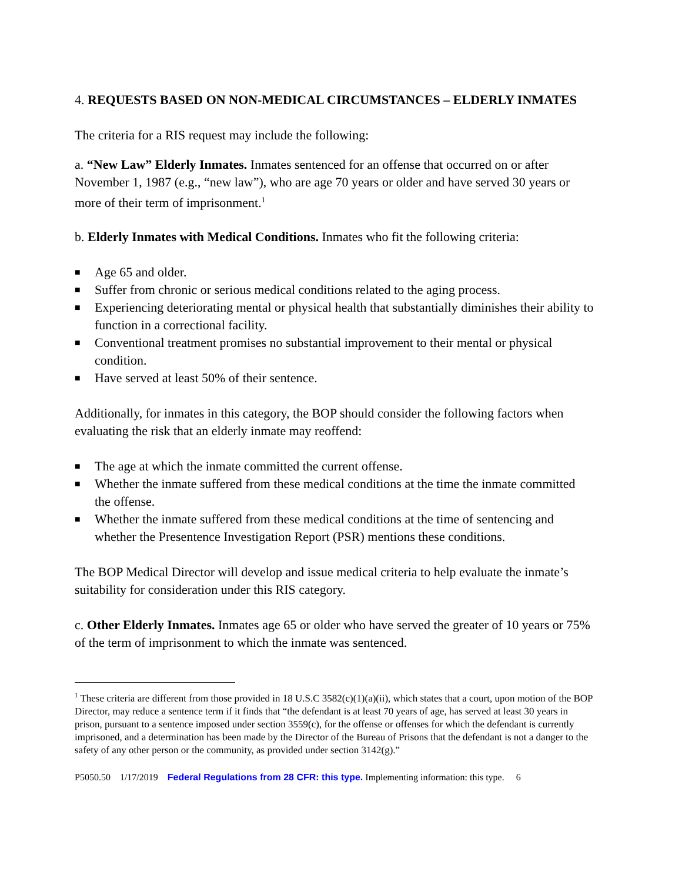4. REQUESTS BASED ON NON-MEDICAL CIRCUMSTANCES – ELDERLY INMATES
The criteria for a RIS request may include the following:
a. “New Law” Elderly Inmates. Inmates sentenced for an offense that occurred on or after November 1, 1987 (e.g., “new law”), who are age 70 years or older and have served 30 years or more of their term of imprisonment.<sup>1</sup>
b. Elderly Inmates with Medical Conditions. Inmates who fit the following criteria:
■ Age 65 and older.
■ Suffer from chronic or serious medical conditions related to the aging process.
■ Experiencing deteriorating mental or physical health that substantially diminishes their ability to function in a correctional facility.
■ Conventional treatment promises no substantial improvement to their mental or physical condition.
■ Have served at least 50% of their sentence.
Additionally, for inmates in this category, the BOP should consider the following factors when evaluating the risk that an elderly inmate may reoffend:
■ The age at which the inmate committed the current offense.
■ Whether the inmate suffered from these medical conditions at the time the inmate committed the offense.
■ Whether the inmate suffered from these medical conditions at the time of sentencing and whether the Presentence Investigation Report (PSR) mentions these conditions.
The BOP Medical Director will develop and issue medical criteria to help evaluate the inmate’s suitability for consideration under this RIS category.
c. Other Elderly Inmates. Inmates age 65 or older who have served the greater of 10 years or 75% of the term of imprisonment to which the inmate was sentenced.
<sup>1</sup> These criteria are different from those provided in 18 U.S.C 3582(c)(1)(a)(ii), which states that a court, upon motion of the BOP Director, may reduce a sentence term if it finds that “the defendant is at least 70 years of age, has served at least 30 years in prison, pursuant to a sentence imposed under section 3559(c), for the offense or offenses for which the defendant is currently imprisoned, and a determination has been made by the Director of the Bureau of Prisons that the defendant is not a danger to the safety of any other person or the community, as provided under section 3142(g).”
P5050.50 1/17/2019 Federal Regulations from 28 CFR: this type. Implementing information: this type. 6